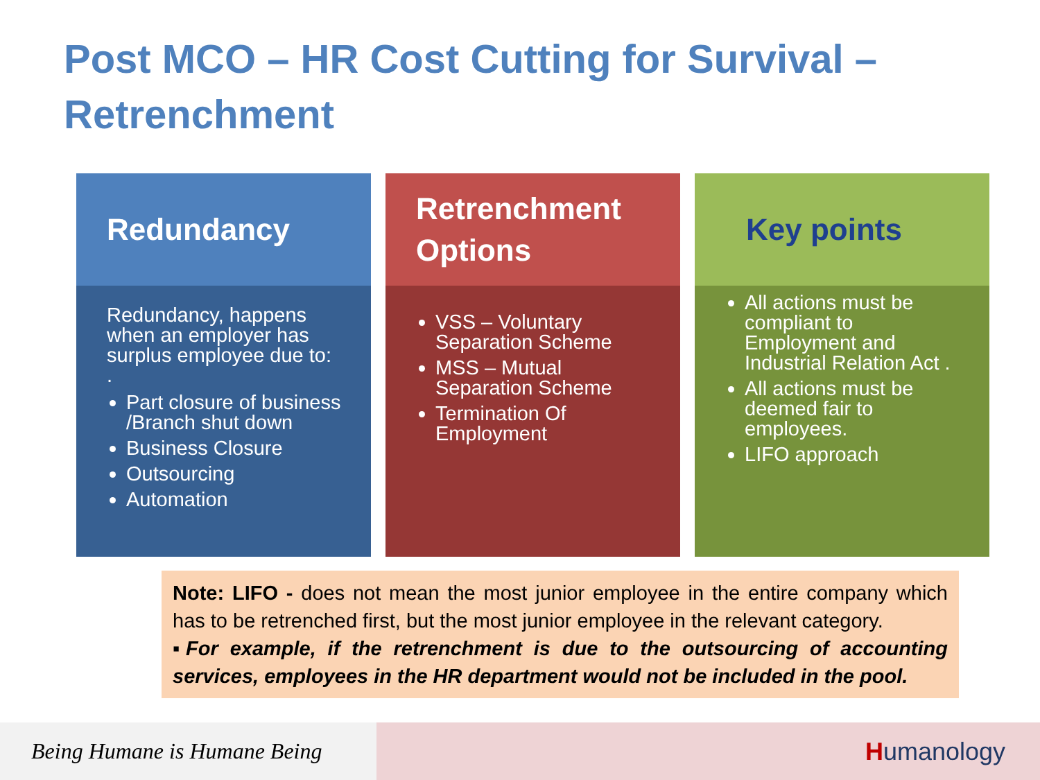Post MCO – HR Cost Cutting for Survival – Retrenchment
Redundancy
Redundancy, happens when an employer has surplus employee due to:
.
Part closure of business /Branch shut down
Business Closure
Outsourcing
Automation
Retrenchment Options
VSS – Voluntary Separation Scheme
MSS – Mutual Separation Scheme
Termination Of Employment
Key points
All actions must be compliant to Employment and Industrial Relation Act .
All actions must be deemed fair to employees.
LIFO approach
Note: LIFO - does not mean the most junior employee in the entire company which has to be retrenched first, but the most junior employee in the relevant category.
▪For example, if the retrenchment is due to the outsourcing of accounting services, employees in the HR department would not be included in the pool.
Being Humane is Humane Being Humanology